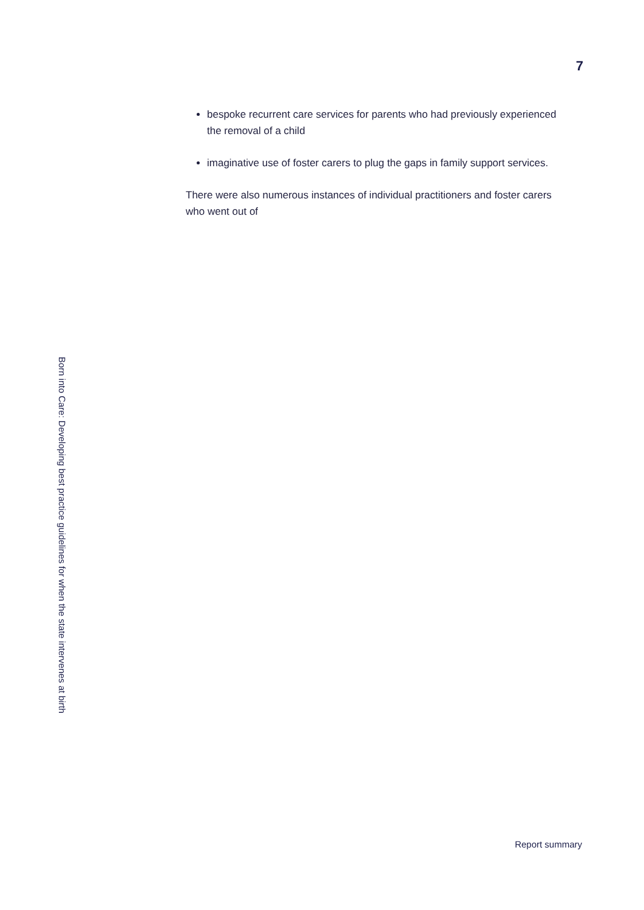7
bespoke recurrent care services for parents who had previously experienced the removal of a child
imaginative use of foster carers to plug the gaps in family support services.
There were also numerous instances of individual practitioners and foster carers who went out of
Born into Care: Developing best practice guidelines for when the state intervenes at birth
Report summary